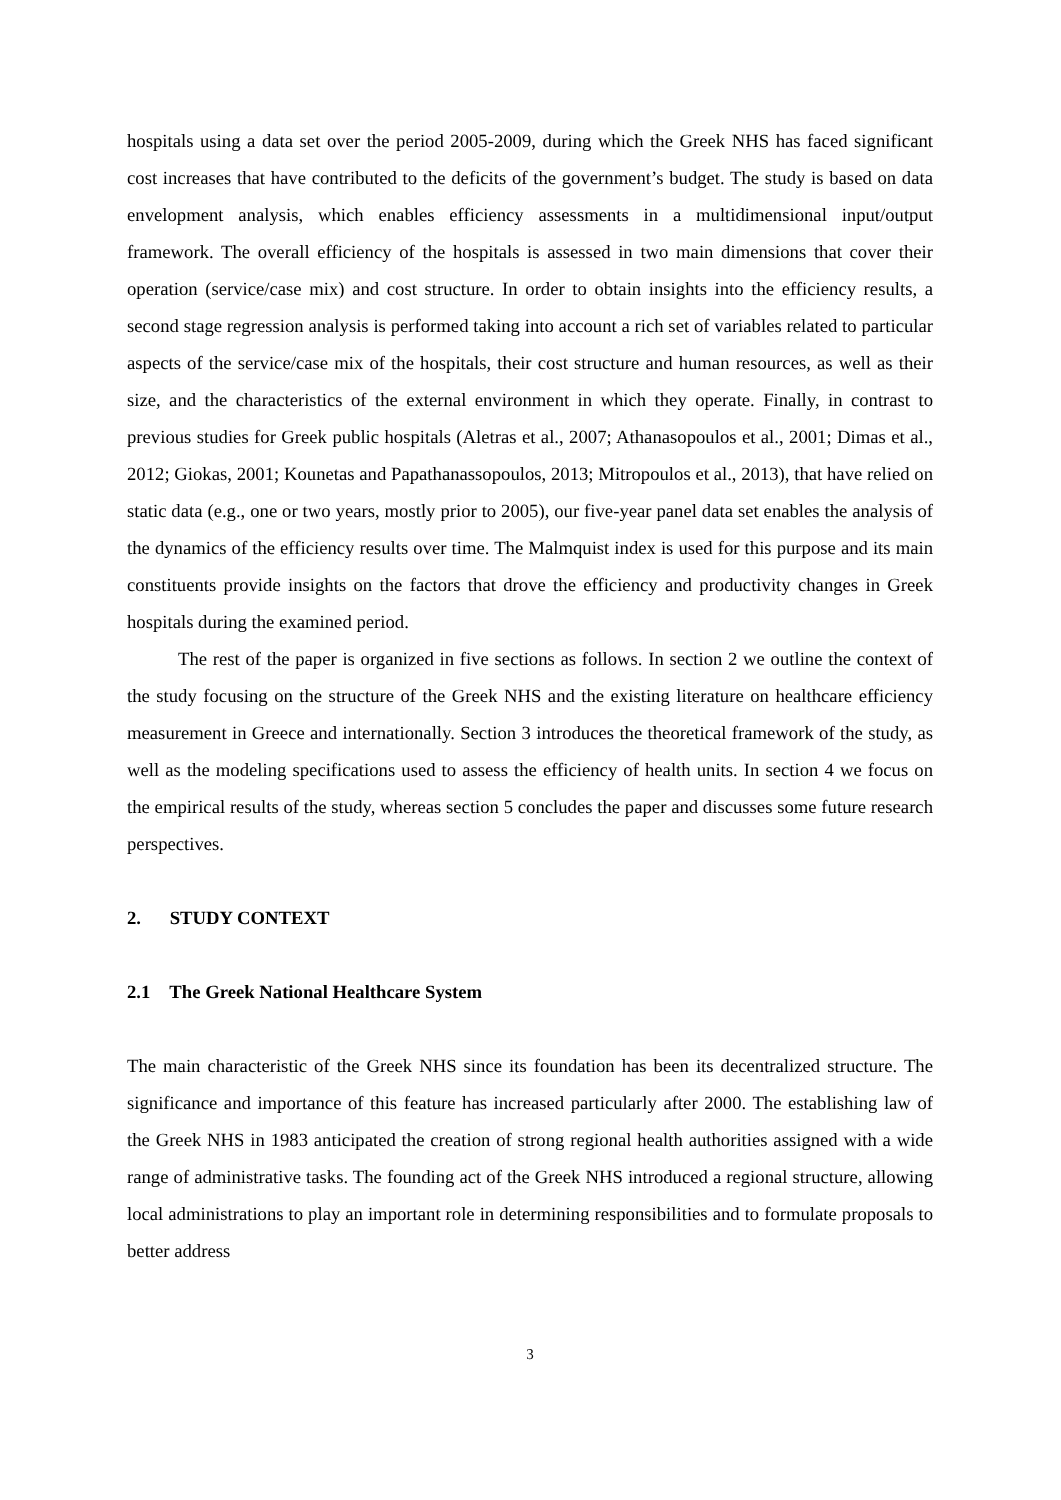hospitals using a data set over the period 2005-2009, during which the Greek NHS has faced significant cost increases that have contributed to the deficits of the government’s budget. The study is based on data envelopment analysis, which enables efficiency assessments in a multidimensional input/output framework. The overall efficiency of the hospitals is assessed in two main dimensions that cover their operation (service/case mix) and cost structure. In order to obtain insights into the efficiency results, a second stage regression analysis is performed taking into account a rich set of variables related to particular aspects of the service/case mix of the hospitals, their cost structure and human resources, as well as their size, and the characteristics of the external environment in which they operate. Finally, in contrast to previous studies for Greek public hospitals (Aletras et al., 2007; Athanasopoulos et al., 2001; Dimas et al., 2012; Giokas, 2001; Kounetas and Papathanassopoulos, 2013; Mitropoulos et al., 2013), that have relied on static data (e.g., one or two years, mostly prior to 2005), our five-year panel data set enables the analysis of the dynamics of the efficiency results over time. The Malmquist index is used for this purpose and its main constituents provide insights on the factors that drove the efficiency and productivity changes in Greek hospitals during the examined period.
The rest of the paper is organized in five sections as follows. In section 2 we outline the context of the study focusing on the structure of the Greek NHS and the existing literature on healthcare efficiency measurement in Greece and internationally. Section 3 introduces the theoretical framework of the study, as well as the modeling specifications used to assess the efficiency of health units. In section 4 we focus on the empirical results of the study, whereas section 5 concludes the paper and discusses some future research perspectives.
2. STUDY CONTEXT
2.1 The Greek National Healthcare System
The main characteristic of the Greek NHS since its foundation has been its decentralized structure. The significance and importance of this feature has increased particularly after 2000. The establishing law of the Greek NHS in 1983 anticipated the creation of strong regional health authorities assigned with a wide range of administrative tasks. The founding act of the Greek NHS introduced a regional structure, allowing local administrations to play an important role in determining responsibilities and to formulate proposals to better address
3